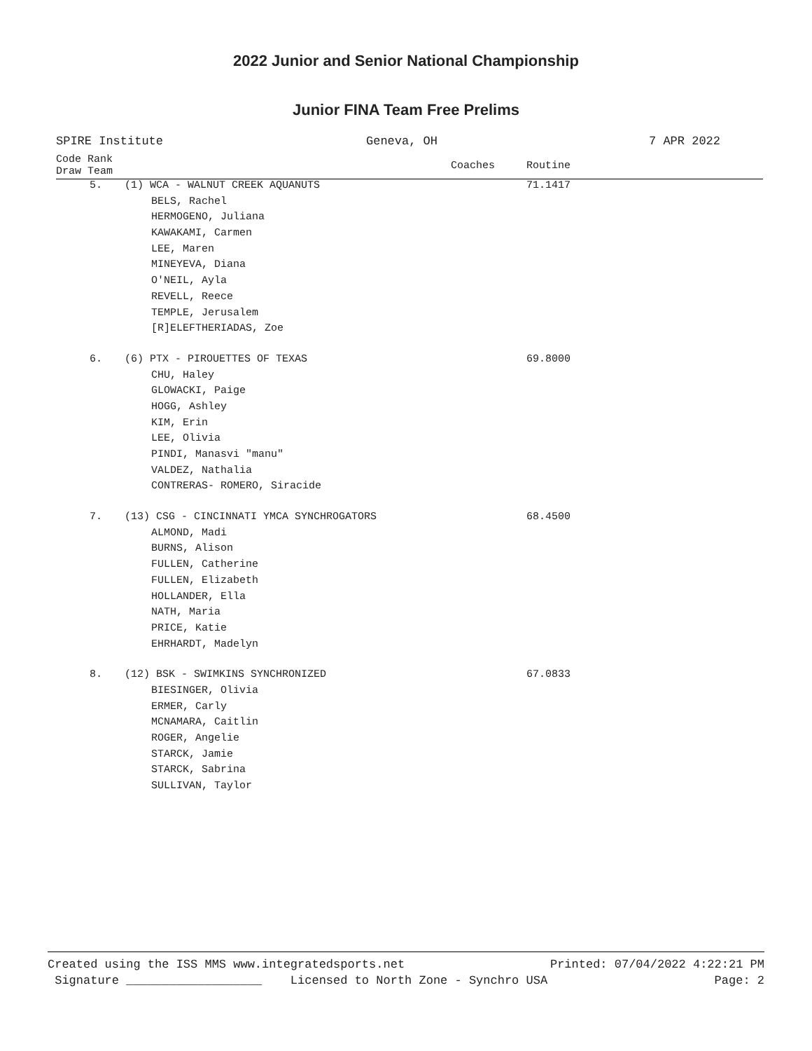2022 Junior and Senior National Championship
Junior FINA Team Free Prelims
SPIRE Institute Geneva, OH 7 APR 2022
| Code Rank Draw Team | | Coaches | Routine |
| --- | --- | --- | --- |
| 5. | (1) WCA - WALNUT CREEK AQUANUTS | | 71.1417 |
| | BELS, Rachel | | |
| | HERMOGENO, Juliana | | |
| | KAWAKAMI, Carmen | | |
| | LEE, Maren | | |
| | MINEYEVA, Diana | | |
| | O'NEIL, Ayla | | |
| | REVELL, Reece | | |
| | TEMPLE, Jerusalem | | |
| | [R]ELEFTHERIADAS, Zoe | | |
| 6. | (6) PTX - PIROUETTES OF TEXAS | | 69.8000 |
| | CHU, Haley | | |
| | GLOWACKI, Paige | | |
| | HOGG, Ashley | | |
| | KIM, Erin | | |
| | LEE, Olivia | | |
| | PINDI, Manasvi "manu" | | |
| | VALDEZ, Nathalia | | |
| | CONTRERAS- ROMERO, Siracide | | |
| 7. | (13) CSG - CINCINNATI YMCA SYNCHROGATORS | | 68.4500 |
| | ALMOND, Madi | | |
| | BURNS, Alison | | |
| | FULLEN, Catherine | | |
| | FULLEN, Elizabeth | | |
| | HOLLANDER, Ella | | |
| | NATH, Maria | | |
| | PRICE, Katie | | |
| | EHRHARDT, Madelyn | | |
| 8. | (12) BSK - SWIMKINS SYNCHRONIZED | | 67.0833 |
| | BIESINGER, Olivia | | |
| | ERMER, Carly | | |
| | MCNAMARA, Caitlin | | |
| | ROGER, Angelie | | |
| | STARCK, Jamie | | |
| | STARCK, Sabrina | | |
| | SULLIVAN, Taylor | | |
Created using the ISS MMS www.integratedsports.net Printed: 07/04/2022 4:22:21 PM
Signature ___________________ Licensed to North Zone - Synchro USA Page: 2